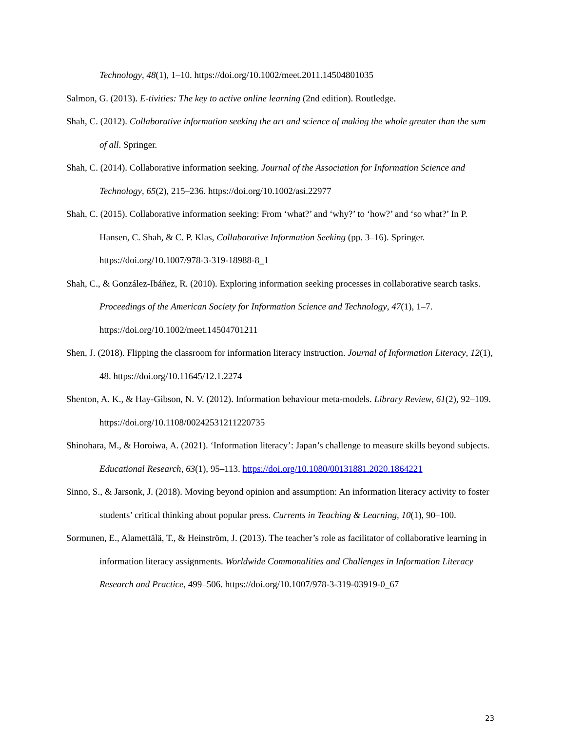Technology, 48(1), 1–10. https://doi.org/10.1002/meet.2011.14504801035
Salmon, G. (2013). E-tivities: The key to active online learning (2nd edition). Routledge.
Shah, C. (2012). Collaborative information seeking the art and science of making the whole greater than the sum of all. Springer.
Shah, C. (2014). Collaborative information seeking. Journal of the Association for Information Science and Technology, 65(2), 215–236. https://doi.org/10.1002/asi.22977
Shah, C. (2015). Collaborative information seeking: From ‘what?’ and ‘why?’ to ‘how?’ and ‘so what?’ In P. Hansen, C. Shah, & C. P. Klas, Collaborative Information Seeking (pp. 3–16). Springer. https://doi.org/10.1007/978-3-319-18988-8_1
Shah, C., & González-Ibáñez, R. (2010). Exploring information seeking processes in collaborative search tasks. Proceedings of the American Society for Information Science and Technology, 47(1), 1–7. https://doi.org/10.1002/meet.14504701211
Shen, J. (2018). Flipping the classroom for information literacy instruction. Journal of Information Literacy, 12(1), 48. https://doi.org/10.11645/12.1.2274
Shenton, A. K., & Hay-Gibson, N. V. (2012). Information behaviour meta-models. Library Review, 61(2), 92–109. https://doi.org/10.1108/00242531211220735
Shinohara, M., & Horoiwa, A. (2021). ‘Information literacy’: Japan’s challenge to measure skills beyond subjects. Educational Research, 63(1), 95–113. https://doi.org/10.1080/00131881.2020.1864221
Sinno, S., & Jarsonk, J. (2018). Moving beyond opinion and assumption: An information literacy activity to foster students’ critical thinking about popular press. Currents in Teaching & Learning, 10(1), 90–100.
Sormunen, E., Alamettälä, T., & Heinström, J. (2013). The teacher’s role as facilitator of collaborative learning in information literacy assignments. Worldwide Commonalities and Challenges in Information Literacy Research and Practice, 499–506. https://doi.org/10.1007/978-3-319-03919-0_67
23